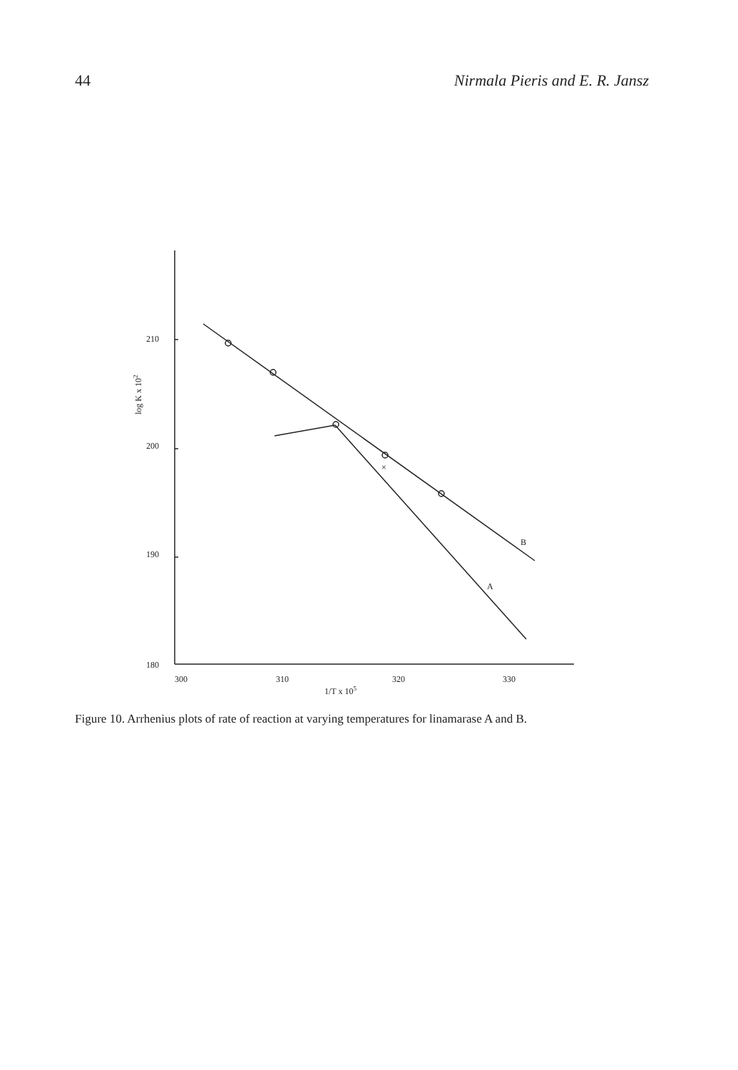44 Nirmala Pieris and E. R. Jansz
210
200
190
180
300
310
320
330
×
B
A
log K x 102
1/T x 105
Figure 10. Arrhenius plots of rate of reaction at varying temperatures for linamarase A and B.